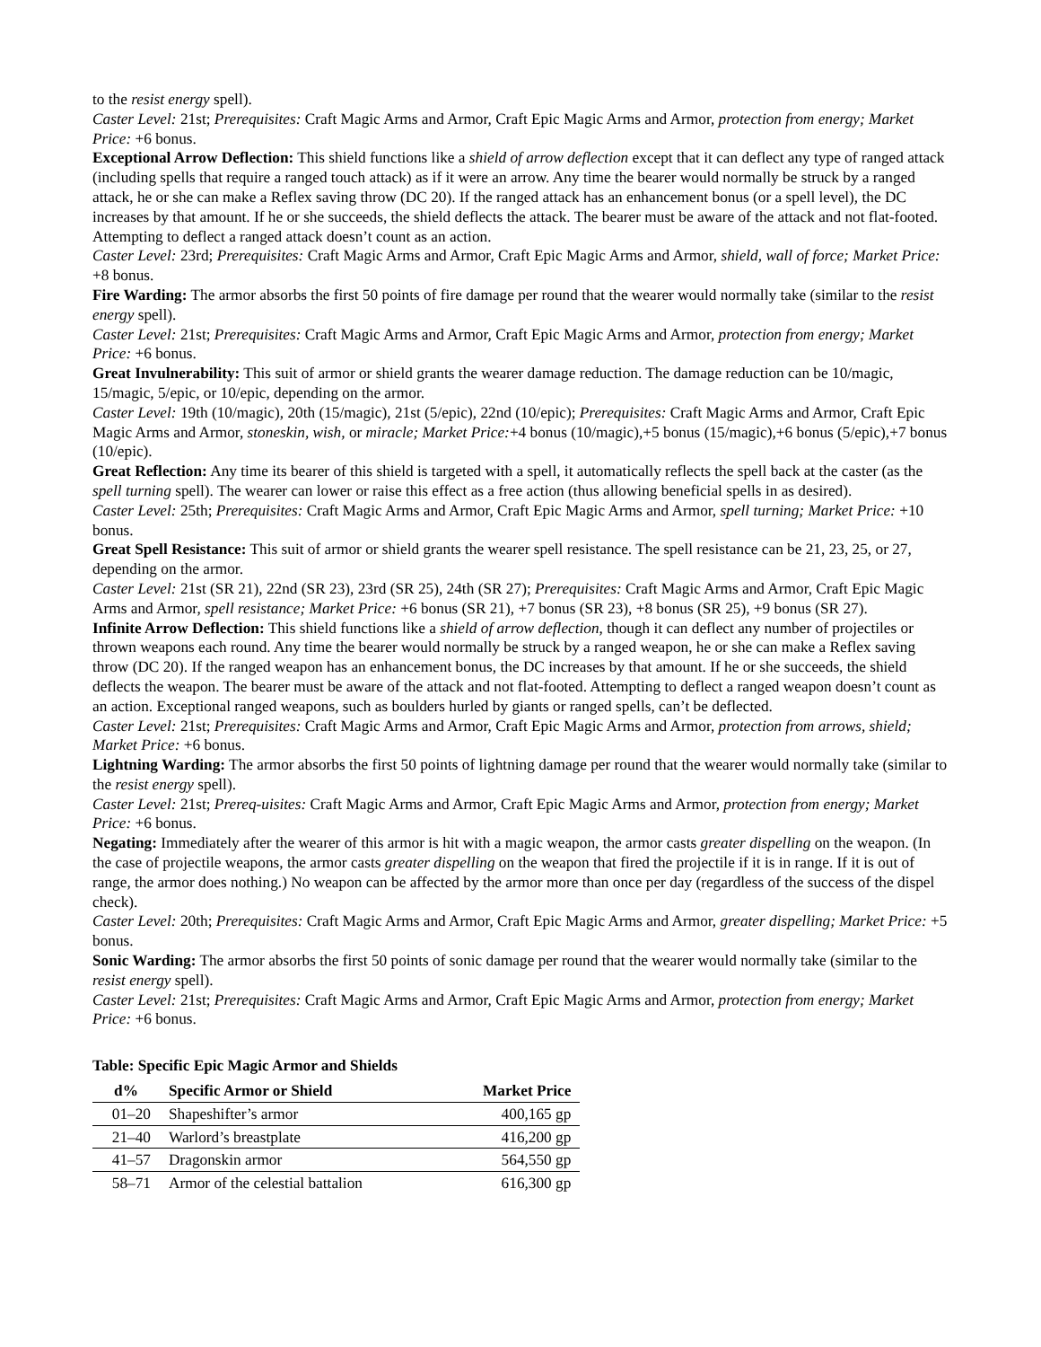to the resist energy spell).
Caster Level: 21st; Prerequisites: Craft Magic Arms and Armor, Craft Epic Magic Arms and Armor, protection from energy; Market Price: +6 bonus.
Exceptional Arrow Deflection: This shield functions like a shield of arrow deflection except that it can deflect any type of ranged attack (including spells that require a ranged touch attack) as if it were an arrow. Any time the bearer would normally be struck by a ranged attack, he or she can make a Reflex saving throw (DC 20). If the ranged attack has an enhancement bonus (or a spell level), the DC increases by that amount. If he or she succeeds, the shield deflects the attack. The bearer must be aware of the attack and not flat-footed. Attempting to deflect a ranged attack doesn’t count as an action.
Caster Level: 23rd; Prerequisites: Craft Magic Arms and Armor, Craft Epic Magic Arms and Armor, shield, wall of force; Market Price: +8 bonus.
Fire Warding: The armor absorbs the first 50 points of fire damage per round that the wearer would normally take (similar to the resist energy spell).
Caster Level: 21st; Prerequisites: Craft Magic Arms and Armor, Craft Epic Magic Arms and Armor, protection from energy; Market Price: +6 bonus.
Great Invulnerability: This suit of armor or shield grants the wearer damage reduction. The damage reduction can be 10/magic, 15/magic, 5/epic, or 10/epic, depending on the armor.
Caster Level: 19th (10/magic), 20th (15/magic), 21st (5/epic), 22nd (10/epic); Prerequisites: Craft Magic Arms and Armor, Craft Epic Magic Arms and Armor, stoneskin, wish, or miracle; Market Price:+4 bonus (10/magic),+5 bonus (15/magic),+6 bonus (5/epic),+7 bonus (10/epic).
Great Reflection: Any time its bearer of this shield is targeted with a spell, it automatically reflects the spell back at the caster (as the spell turning spell). The wearer can lower or raise this effect as a free action (thus allowing beneficial spells in as desired).
Caster Level: 25th; Prerequisites: Craft Magic Arms and Armor, Craft Epic Magic Arms and Armor, spell turning; Market Price: +10 bonus.
Great Spell Resistance: This suit of armor or shield grants the wearer spell resistance. The spell resistance can be 21, 23, 25, or 27, depending on the armor.
Caster Level: 21st (SR 21), 22nd (SR 23), 23rd (SR 25), 24th (SR 27); Prerequisites: Craft Magic Arms and Armor, Craft Epic Magic Arms and Armor, spell resistance; Market Price: +6 bonus (SR 21), +7 bonus (SR 23), +8 bonus (SR 25), +9 bonus (SR 27).
Infinite Arrow Deflection: This shield functions like a shield of arrow deflection, though it can deflect any number of projectiles or thrown weapons each round. Any time the bearer would normally be struck by a ranged weapon, he or she can make a Reflex saving throw (DC 20). If the ranged weapon has an enhancement bonus, the DC increases by that amount. If he or she succeeds, the shield deflects the weapon. The bearer must be aware of the attack and not flat-footed. Attempting to deflect a ranged weapon doesn’t count as an action. Exceptional ranged weapons, such as boulders hurled by giants or ranged spells, can’t be deflected.
Caster Level: 21st; Prerequisites: Craft Magic Arms and Armor, Craft Epic Magic Arms and Armor, protection from arrows, shield; Market Price: +6 bonus.
Lightning Warding: The armor absorbs the first 50 points of lightning damage per round that the wearer would normally take (similar to the resist energy spell).
Caster Level: 21st; Prereq-uisites: Craft Magic Arms and Armor, Craft Epic Magic Arms and Armor, protection from energy; Market Price: +6 bonus.
Negating: Immediately after the wearer of this armor is hit with a magic weapon, the armor casts greater dispelling on the weapon. (In the case of projectile weapons, the armor casts greater dispelling on the weapon that fired the projectile if it is in range. If it is out of range, the armor does nothing.) No weapon can be affected by the armor more than once per day (regardless of the success of the dispel check).
Caster Level: 20th; Prerequisites: Craft Magic Arms and Armor, Craft Epic Magic Arms and Armor, greater dispelling; Market Price: +5 bonus.
Sonic Warding: The armor absorbs the first 50 points of sonic damage per round that the wearer would normally take (similar to the resist energy spell).
Caster Level: 21st; Prerequisites: Craft Magic Arms and Armor, Craft Epic Magic Arms and Armor, protection from energy; Market Price: +6 bonus.
Table: Specific Epic Magic Armor and Shields
| d% | Specific Armor or Shield | Market Price |
| --- | --- | --- |
| 01–20 | Shapeshifter’s armor | 400,165 gp |
| 21–40 | Warlord’s breastplate | 416,200 gp |
| 41–57 | Dragonskin armor | 564,550 gp |
| 58–71 | Armor of the celestial battalion | 616,300 gp |